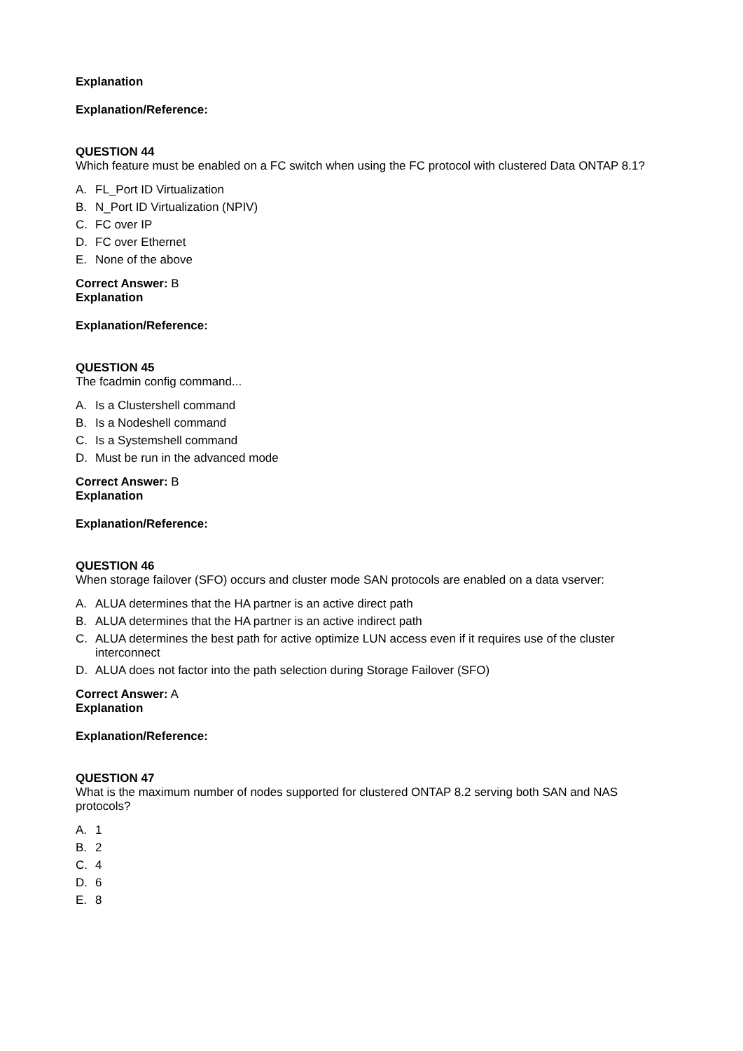Explanation
Explanation/Reference:
QUESTION 44
Which feature must be enabled on a FC switch when using the FC protocol with clustered Data ONTAP 8.1?
A. FL_Port ID Virtualization
B. N_Port ID Virtualization (NPIV)
C. FC over IP
D. FC over Ethernet
E. None of the above
Correct Answer: B
Explanation
Explanation/Reference:
QUESTION 45
The fcadmin config command...
A. Is a Clustershell command
B. Is a Nodeshell command
C. Is a Systemshell command
D. Must be run in the advanced mode
Correct Answer: B
Explanation
Explanation/Reference:
QUESTION 46
When storage failover (SFO) occurs and cluster mode SAN protocols are enabled on a data vserver:
A. ALUA determines that the HA partner is an active direct path
B. ALUA determines that the HA partner is an active indirect path
C. ALUA determines the best path for active optimize LUN access even if it requires use of the cluster interconnect
D. ALUA does not factor into the path selection during Storage Failover (SFO)
Correct Answer: A
Explanation
Explanation/Reference:
QUESTION 47
What is the maximum number of nodes supported for clustered ONTAP 8.2 serving both SAN and NAS protocols?
A. 1
B. 2
C. 4
D. 6
E. 8